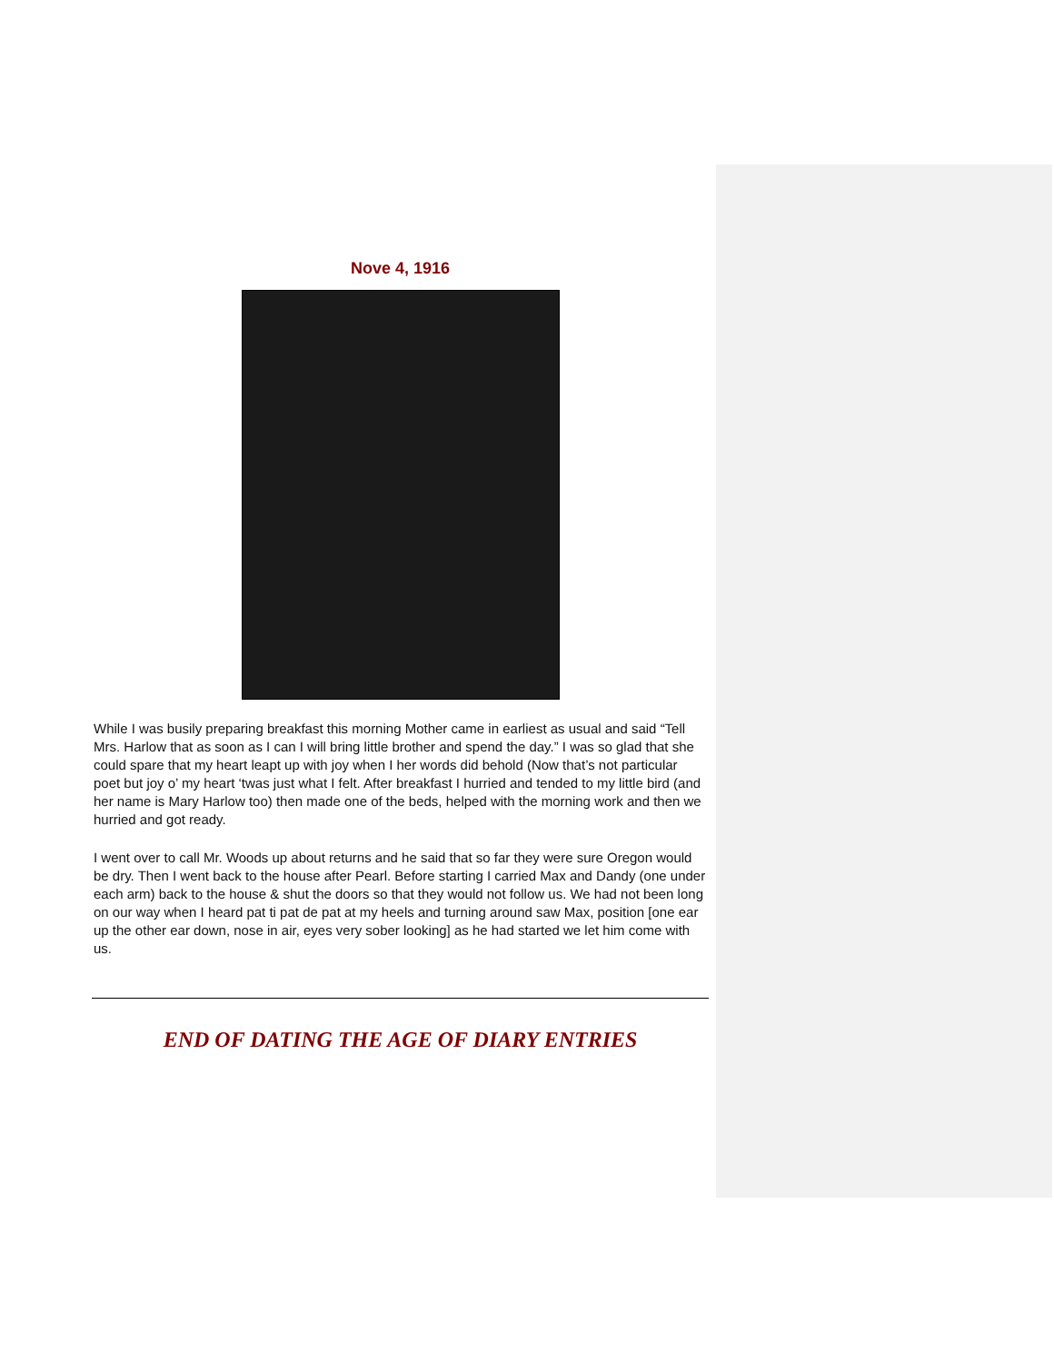Nove 4, 1916
While I was busily preparing breakfast this morning Mother came in earliest as usual and said “Tell Mrs. Harlow that as soon as I can I will bring little brother and spend the day.” I was so glad that she could spare that my heart leapt up with joy when I her words did behold (Now that’s not particular poet but joy o’ my heart ‘twas just what I felt. After breakfast I hurried and tended to my little bird (and her name is Mary Harlow too) then made one of the beds, helped with the morning work and then we hurried and got ready.
I went over to call Mr. Woods up about returns and he said that so far they were sure Oregon would be dry. Then I went back to the house after Pearl. Before starting I carried Max and Dandy (one under each arm) back to the house & shut the doors so that they would not follow us. We had not been long on our way when I heard pat ti pat de pat at my heels and turning around saw Max, position [one ear up the other ear down, nose in air, eyes very sober looking] as he had started we let him come with us.
END OF DATING THE AGE OF DIARY ENTRIES